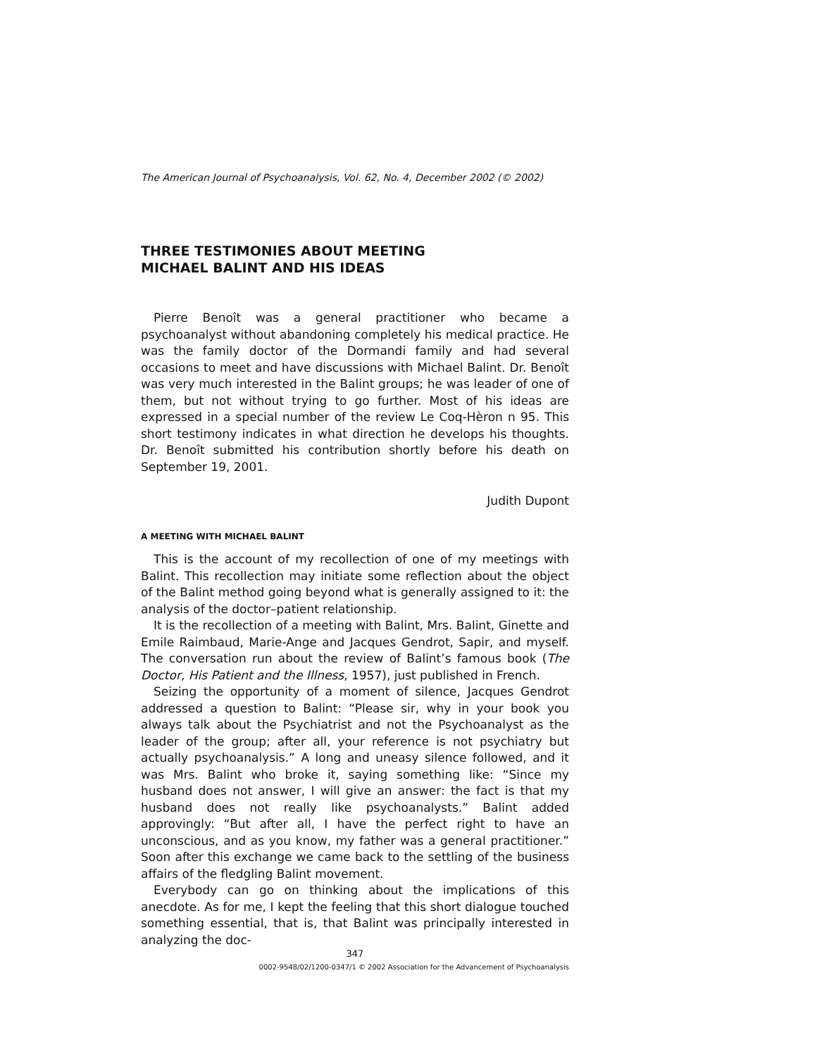The American Journal of Psychoanalysis, Vol. 62, No. 4, December 2002 (© 2002)
THREE TESTIMONIES ABOUT MEETING
MICHAEL BALINT AND HIS IDEAS
Pierre Benoît was a general practitioner who became a psychoanalyst without abandoning completely his medical practice. He was the family doctor of the Dormandi family and had several occasions to meet and have discussions with Michael Balint. Dr. Benoît was very much interested in the Balint groups; he was leader of one of them, but not without trying to go further. Most of his ideas are expressed in a special number of the review Le Coq-Hèron n 95. This short testimony indicates in what direction he develops his thoughts. Dr. Benoît submitted his contribution shortly before his death on September 19, 2001.
Judith Dupont
A MEETING WITH MICHAEL BALINT
This is the account of my recollection of one of my meetings with Balint. This recollection may initiate some reflection about the object of the Balint method going beyond what is generally assigned to it: the analysis of the doctor–patient relationship.
It is the recollection of a meeting with Balint, Mrs. Balint, Ginette and Emile Raimbaud, Marie-Ange and Jacques Gendrot, Sapir, and myself. The conversation run about the review of Balint’s famous book (The Doctor, His Patient and the Illness, 1957), just published in French.
Seizing the opportunity of a moment of silence, Jacques Gendrot addressed a question to Balint: “Please sir, why in your book you always talk about the Psychiatrist and not the Psychoanalyst as the leader of the group; after all, your reference is not psychiatry but actually psychoanalysis.” A long and uneasy silence followed, and it was Mrs. Balint who broke it, saying something like: “Since my husband does not answer, I will give an answer: the fact is that my husband does not really like psychoanalysts.” Balint added approvingly: “But after all, I have the perfect right to have an unconscious, and as you know, my father was a general practitioner.” Soon after this exchange we came back to the settling of the business affairs of the fledgling Balint movement.
Everybody can go on thinking about the implications of this anecdote. As for me, I kept the feeling that this short dialogue touched something essential, that is, that Balint was principally interested in analyzing the doc-
347
0002-9548/02/1200-0347/1 © 2002 Association for the Advancement of Psychoanalysis